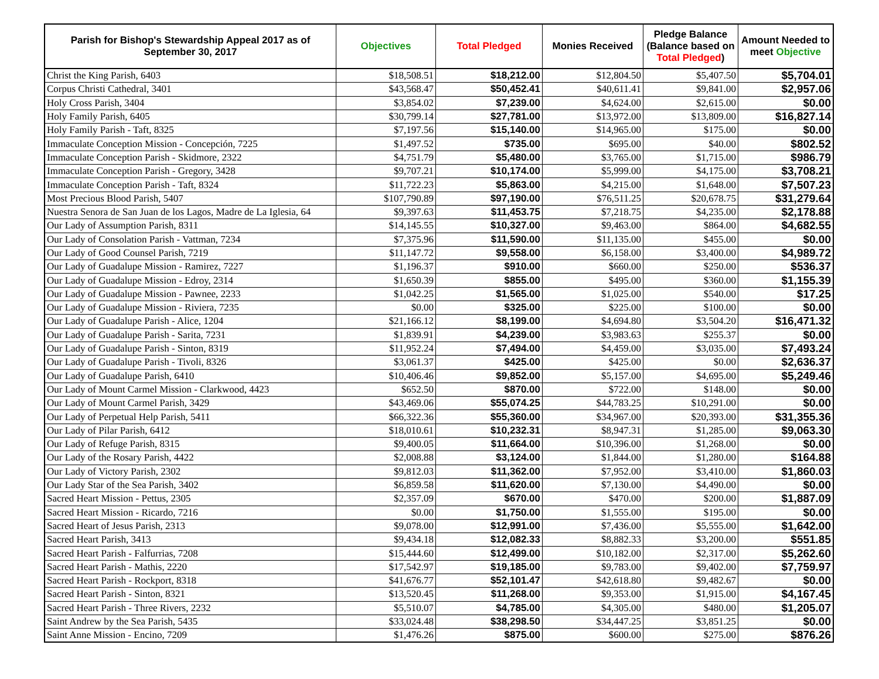| Parish for Bishop's Stewardship Appeal 2017 as of September 30, 2017 | Objectives | Total Pledged | Monies Received | Pledge Balance (Balance based on Total Pledged ) | Amount Needed to meet Objective |
| --- | --- | --- | --- | --- | --- |
| Christ the King Parish, 6403 | $18,508.51 | $18,212.00 | $12,804.50 | $5,407.50 | $5,704.01 |
| Corpus Christi Cathedral, 3401 | $43,568.47 | $50,452.41 | $40,611.41 | $9,841.00 | $2,957.06 |
| Holy Cross Parish, 3404 | $3,854.02 | $7,239.00 | $4,624.00 | $2,615.00 | $0.00 |
| Holy Family Parish, 6405 | $30,799.14 | $27,781.00 | $13,972.00 | $13,809.00 | $16,827.14 |
| Holy Family Parish - Taft, 8325 | $7,197.56 | $15,140.00 | $14,965.00 | $175.00 | $0.00 |
| Immaculate Conception Mission - Concepción, 7225 | $1,497.52 | $735.00 | $695.00 | $40.00 | $802.52 |
| Immaculate Conception Parish - Skidmore, 2322 | $4,751.79 | $5,480.00 | $3,765.00 | $1,715.00 | $986.79 |
| Immaculate Conception Parish - Gregory, 3428 | $9,707.21 | $10,174.00 | $5,999.00 | $4,175.00 | $3,708.21 |
| Immaculate Conception Parish - Taft, 8324 | $11,722.23 | $5,863.00 | $4,215.00 | $1,648.00 | $7,507.23 |
| Most Precious Blood Parish, 5407 | $107,790.89 | $97,190.00 | $76,511.25 | $20,678.75 | $31,279.64 |
| Nuestra Senora de San Juan de los Lagos, Madre de La Iglesia, 64 | $9,397.63 | $11,453.75 | $7,218.75 | $4,235.00 | $2,178.88 |
| Our Lady of Assumption Parish, 8311 | $14,145.55 | $10,327.00 | $9,463.00 | $864.00 | $4,682.55 |
| Our Lady of Consolation Parish - Vattman, 7234 | $7,375.96 | $11,590.00 | $11,135.00 | $455.00 | $0.00 |
| Our Lady of Good Counsel Parish, 7219 | $11,147.72 | $9,558.00 | $6,158.00 | $3,400.00 | $4,989.72 |
| Our Lady of Guadalupe Mission - Ramirez, 7227 | $1,196.37 | $910.00 | $660.00 | $250.00 | $536.37 |
| Our Lady of Guadalupe Mission - Edroy, 2314 | $1,650.39 | $855.00 | $495.00 | $360.00 | $1,155.39 |
| Our Lady of Guadalupe Mission - Pawnee, 2233 | $1,042.25 | $1,565.00 | $1,025.00 | $540.00 | $17.25 |
| Our Lady of Guadalupe Mission - Riviera, 7235 | $0.00 | $325.00 | $225.00 | $100.00 | $0.00 |
| Our Lady of Guadalupe Parish - Alice, 1204 | $21,166.12 | $8,199.00 | $4,694.80 | $3,504.20 | $16,471.32 |
| Our Lady of Guadalupe Parish - Sarita, 7231 | $1,839.91 | $4,239.00 | $3,983.63 | $255.37 | $0.00 |
| Our Lady of Guadalupe Parish - Sinton, 8319 | $11,952.24 | $7,494.00 | $4,459.00 | $3,035.00 | $7,493.24 |
| Our Lady of Guadalupe Parish - Tivoli, 8326 | $3,061.37 | $425.00 | $425.00 | $0.00 | $2,636.37 |
| Our Lady of Guadalupe Parish, 6410 | $10,406.46 | $9,852.00 | $5,157.00 | $4,695.00 | $5,249.46 |
| Our Lady of Mount Carmel Mission - Clarkwood, 4423 | $652.50 | $870.00 | $722.00 | $148.00 | $0.00 |
| Our Lady of Mount Carmel Parish, 3429 | $43,469.06 | $55,074.25 | $44,783.25 | $10,291.00 | $0.00 |
| Our Lady of Perpetual Help Parish, 5411 | $66,322.36 | $55,360.00 | $34,967.00 | $20,393.00 | $31,355.36 |
| Our Lady of Pilar Parish, 6412 | $18,010.61 | $10,232.31 | $8,947.31 | $1,285.00 | $9,063.30 |
| Our Lady of Refuge Parish, 8315 | $9,400.05 | $11,664.00 | $10,396.00 | $1,268.00 | $0.00 |
| Our Lady of the Rosary Parish, 4422 | $2,008.88 | $3,124.00 | $1,844.00 | $1,280.00 | $164.88 |
| Our Lady of Victory Parish, 2302 | $9,812.03 | $11,362.00 | $7,952.00 | $3,410.00 | $1,860.03 |
| Our Lady Star of the Sea Parish, 3402 | $6,859.58 | $11,620.00 | $7,130.00 | $4,490.00 | $0.00 |
| Sacred Heart Mission - Pettus, 2305 | $2,357.09 | $670.00 | $470.00 | $200.00 | $1,887.09 |
| Sacred Heart Mission - Ricardo, 7216 | $0.00 | $1,750.00 | $1,555.00 | $195.00 | $0.00 |
| Sacred Heart of Jesus Parish, 2313 | $9,078.00 | $12,991.00 | $7,436.00 | $5,555.00 | $1,642.00 |
| Sacred Heart Parish, 3413 | $9,434.18 | $12,082.33 | $8,882.33 | $3,200.00 | $551.85 |
| Sacred Heart Parish - Falfurrias, 7208 | $15,444.60 | $12,499.00 | $10,182.00 | $2,317.00 | $5,262.60 |
| Sacred Heart Parish - Mathis, 2220 | $17,542.97 | $19,185.00 | $9,783.00 | $9,402.00 | $7,759.97 |
| Sacred Heart Parish - Rockport, 8318 | $41,676.77 | $52,101.47 | $42,618.80 | $9,482.67 | $0.00 |
| Sacred Heart Parish - Sinton, 8321 | $13,520.45 | $11,268.00 | $9,353.00 | $1,915.00 | $4,167.45 |
| Sacred Heart Parish - Three Rivers, 2232 | $5,510.07 | $4,785.00 | $4,305.00 | $480.00 | $1,205.07 |
| Saint Andrew by the Sea Parish, 5435 | $33,024.48 | $38,298.50 | $34,447.25 | $3,851.25 | $0.00 |
| Saint Anne Mission - Encino, 7209 | $1,476.26 | $875.00 | $600.00 | $275.00 | $876.26 |